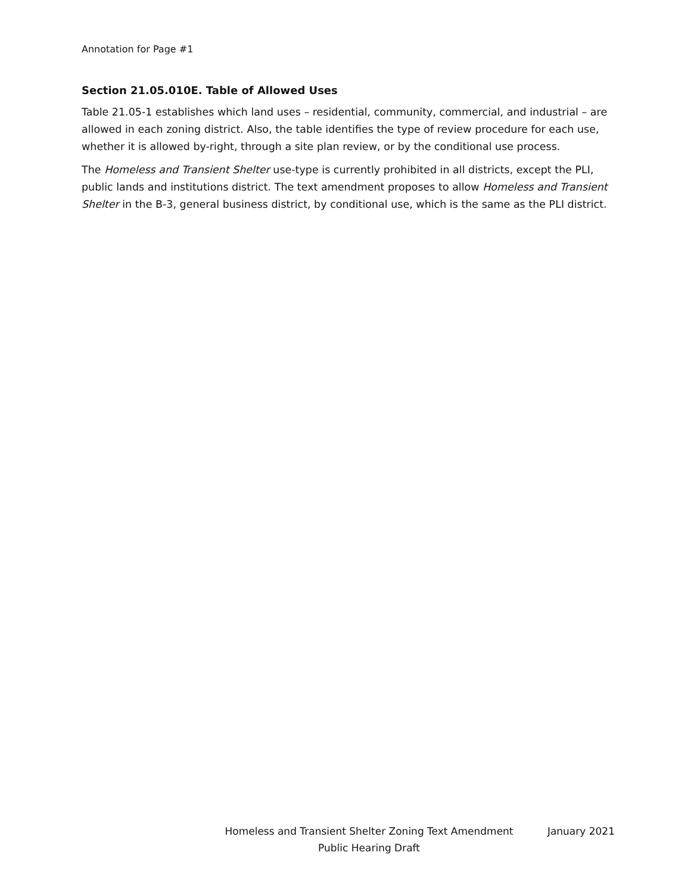Annotation for Page #1
Section 21.05.010E. Table of Allowed Uses
Table 21.05-1 establishes which land uses – residential, community, commercial, and industrial – are allowed in each zoning district. Also, the table identifies the type of review procedure for each use, whether it is allowed by-right, through a site plan review, or by the conditional use process.
The Homeless and Transient Shelter use-type is currently prohibited in all districts, except the PLI, public lands and institutions district. The text amendment proposes to allow Homeless and Transient Shelter in the B-3, general business district, by conditional use, which is the same as the PLI district.
Homeless and Transient Shelter Zoning Text Amendment
Public Hearing Draft
January 2021